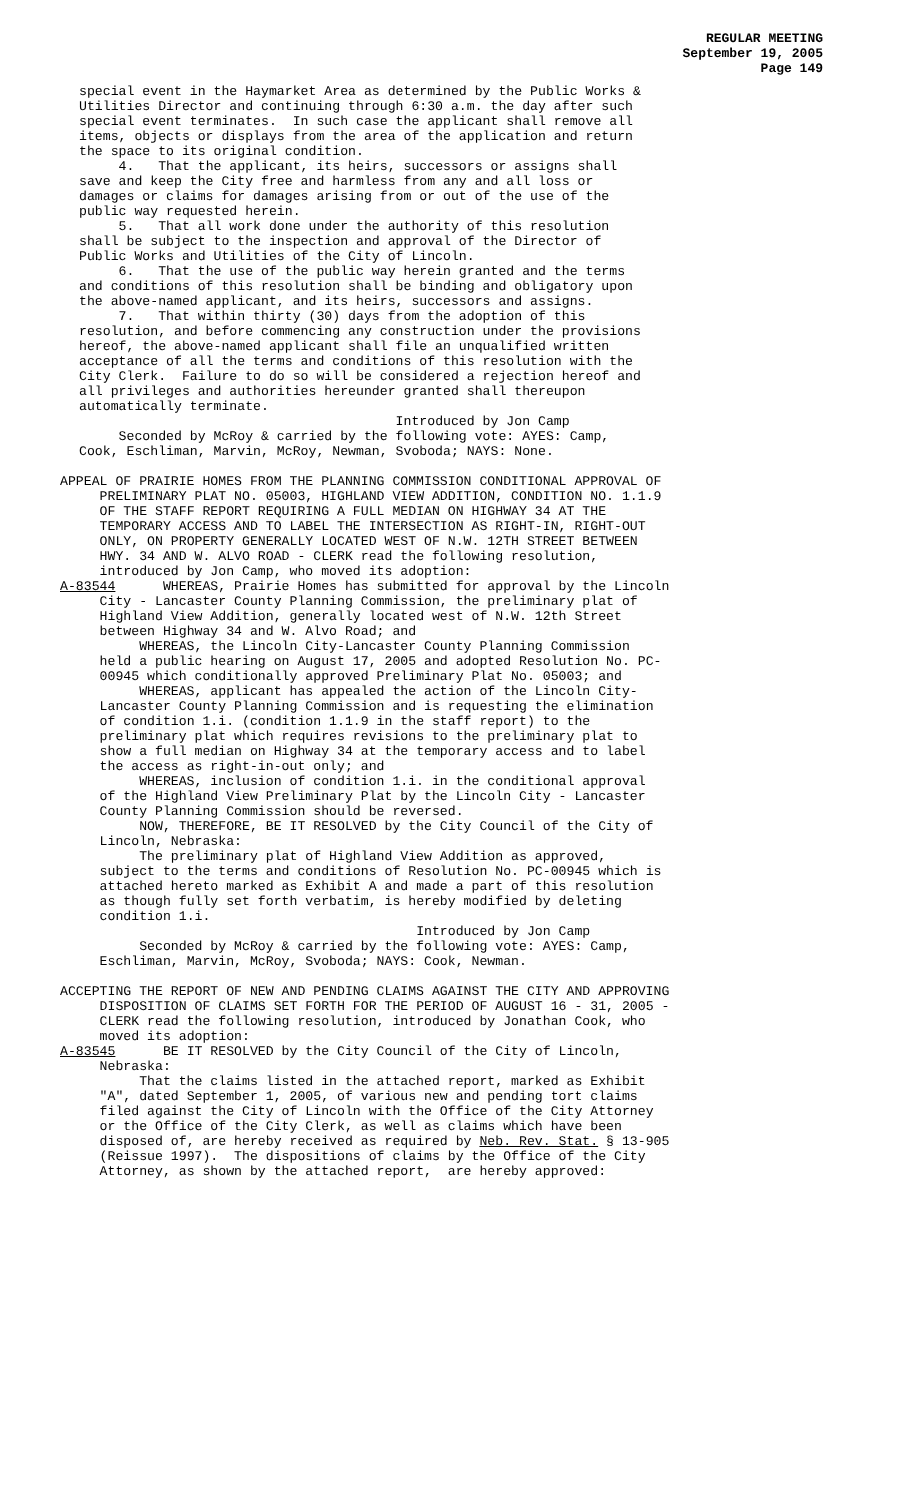REGULAR MEETING
September 19, 2005
Page 149
special event in the Haymarket Area as determined by the Public Works & Utilities Director and continuing through 6:30 a.m. the day after such special event terminates. In such case the applicant shall remove all items, objects or displays from the area of the application and return the space to its original condition. 4. That the applicant, its heirs, successors or assigns shall save and keep the City free and harmless from any and all loss or damages or claims for damages arising from or out of the use of the public way requested herein. 5. That all work done under the authority of this resolution shall be subject to the inspection and approval of the Director of Public Works and Utilities of the City of Lincoln. 6. That the use of the public way herein granted and the terms and conditions of this resolution shall be binding and obligatory upon the above-named applicant, and its heirs, successors and assigns. 7. That within thirty (30) days from the adoption of this resolution, and before commencing any construction under the provisions hereof, the above-named applicant shall file an unqualified written acceptance of all the terms and conditions of this resolution with the City Clerk. Failure to do so will be considered a rejection hereof and all privileges and authorities hereunder granted shall thereupon automatically terminate. Introduced by Jon Camp Seconded by McRoy & carried by the following vote: AYES: Camp, Cook, Eschliman, Marvin, McRoy, Newman, Svoboda; NAYS: None.
APPEAL OF PRAIRIE HOMES FROM THE PLANNING COMMISSION CONDITIONAL APPROVAL OF PRELIMINARY PLAT NO. 05003, HIGHLAND VIEW ADDITION, CONDITION NO. 1.1.9 OF THE STAFF REPORT REQUIRING A FULL MEDIAN ON HIGHWAY 34 AT THE TEMPORARY ACCESS AND TO LABEL THE INTERSECTION AS RIGHT-IN, RIGHT-OUT ONLY, ON PROPERTY GENERALLY LOCATED WEST OF N.W. 12TH STREET BETWEEN HWY. 34 AND W. ALVO ROAD - CLERK read the following resolution, introduced by Jon Camp, who moved its adoption: A-83544 WHEREAS, Prairie Homes has submitted for approval by the Lincoln City - Lancaster County Planning Commission, the preliminary plat of Highland View Addition, generally located west of N.W. 12th Street between Highway 34 and W. Alvo Road; and WHEREAS, the Lincoln City-Lancaster County Planning Commission held a public hearing on August 17, 2005 and adopted Resolution No. PC- 00945 which conditionally approved Preliminary Plat No. 05003; and WHEREAS, applicant has appealed the action of the Lincoln City- Lancaster County Planning Commission and is requesting the elimination of condition 1.i. (condition 1.1.9 in the staff report) to the preliminary plat which requires revisions to the preliminary plat to show a full median on Highway 34 at the temporary access and to label the access as right-in-out only; and WHEREAS, inclusion of condition 1.i. in the conditional approval of the Highland View Preliminary Plat by the Lincoln City - Lancaster County Planning Commission should be reversed. NOW, THEREFORE, BE IT RESOLVED by the City Council of the City of Lincoln, Nebraska: The preliminary plat of Highland View Addition as approved, subject to the terms and conditions of Resolution No. PC-00945 which is attached hereto marked as Exhibit A and made a part of this resolution as though fully set forth verbatim, is hereby modified by deleting condition 1.i. Introduced by Jon Camp Seconded by McRoy & carried by the following vote: AYES: Camp, Eschliman, Marvin, McRoy, Svoboda; NAYS: Cook, Newman. ACCEPTING THE REPORT OF NEW AND PENDING CLAIMS AGAINST THE CITY AND APPROVING DISPOSITION OF CLAIMS SET FORTH FOR THE PERIOD OF AUGUST 16 - 31, 2005 - CLERK read the following resolution, introduced by Jonathan Cook, who moved its adoption: A-83545 BE IT RESOLVED by the City Council of the City of Lincoln, Nebraska: That the claims listed in the attached report, marked as Exhibit "A", dated September 1, 2005, of various new and pending tort claims filed against the City of Lincoln with the Office of the City Attorney or the Office of the City Clerk, as well as claims which have been disposed of, are hereby received as required by Neb. Rev. Stat. § 13-905 (Reissue 1997). The dispositions of claims by the Office of the City Attorney, as shown by the attached report, are hereby approved: